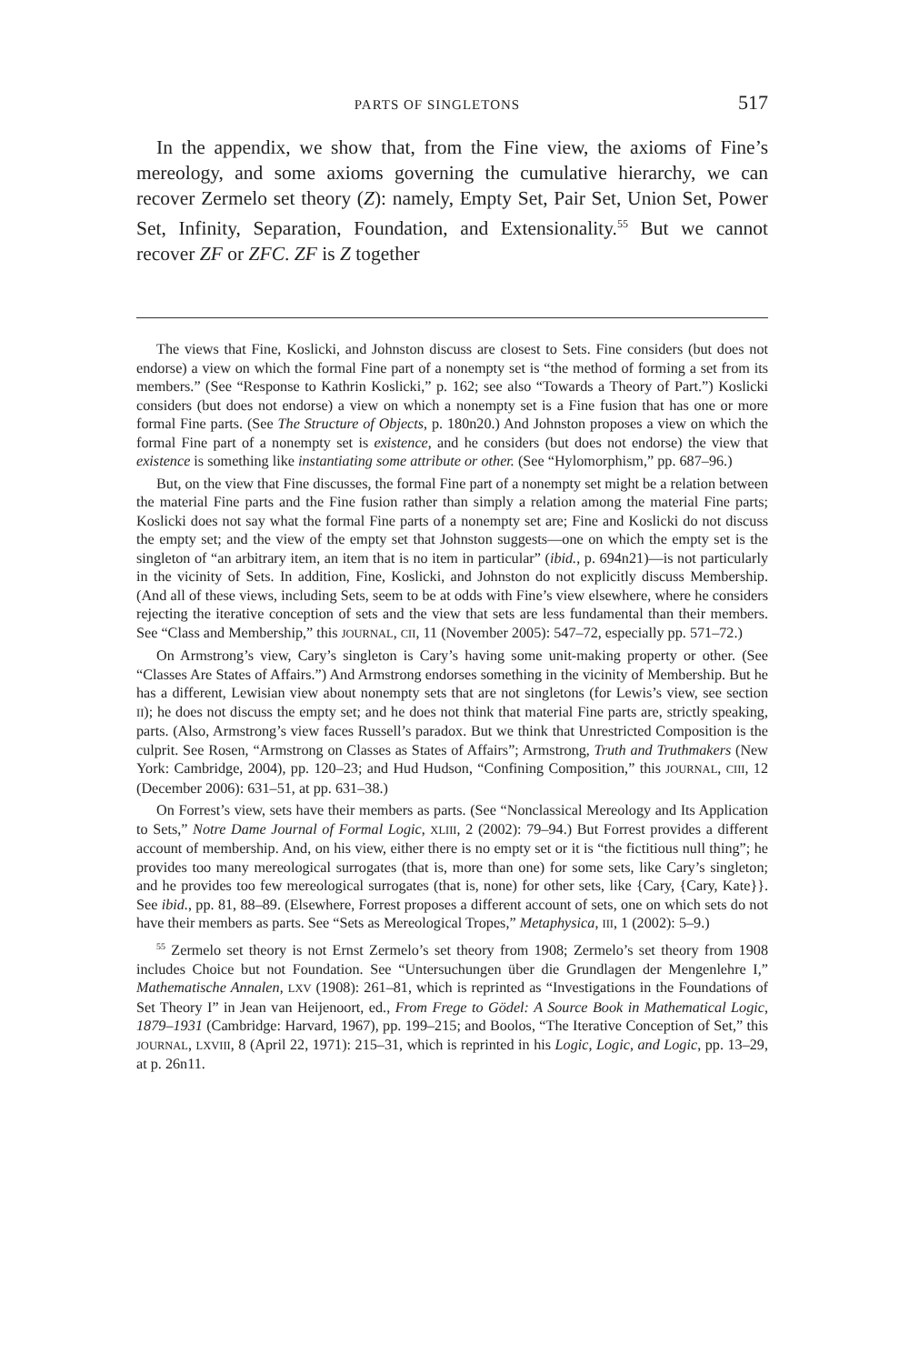PARTS OF SINGLETONS 517
In the appendix, we show that, from the Fine view, the axioms of Fine’s mereology, and some axioms governing the cumulative hierarchy, we can recover Zermelo set theory (Z): namely, Empty Set, Pair Set, Union Set, Power Set, Infinity, Separation, Foundation, and Extensionality.<sup>55</sup> But we cannot recover ZF or ZFC. ZF is Z together
The views that Fine, Koslicki, and Johnston discuss are closest to Sets. Fine considers (but does not endorse) a view on which the formal Fine part of a nonempty set is “the method of forming a set from its members.” (See “Response to Kathrin Koslicki,” p. 162; see also “Towards a Theory of Part.”) Koslicki considers (but does not endorse) a view on which a nonempty set is a Fine fusion that has one or more formal Fine parts. (See The Structure of Objects, p. 180n20.) And Johnston proposes a view on which the formal Fine part of a nonempty set is existence, and he considers (but does not endorse) the view that existence is something like instantiating some attribute or other. (See “Hylomorphism,” pp. 687–96.)
But, on the view that Fine discusses, the formal Fine part of a nonempty set might be a relation between the material Fine parts and the Fine fusion rather than simply a relation among the material Fine parts; Koslicki does not say what the formal Fine parts of a nonempty set are; Fine and Koslicki do not discuss the empty set; and the view of the empty set that Johnston suggests—one on which the empty set is the singleton of “an arbitrary item, an item that is no item in particular” (ibid., p. 694n21)—is not particularly in the vicinity of Sets. In addition, Fine, Koslicki, and Johnston do not explicitly discuss Membership. (And all of these views, including Sets, seem to be at odds with Fine’s view elsewhere, where he considers rejecting the iterative conception of sets and the view that sets are less fundamental than their members. See “Class and Membership,” this JOURNAL, CII, 11 (November 2005): 547–72, especially pp. 571–72.)
On Armstrong’s view, Cary’s singleton is Cary’s having some unit-making property or other. (See “Classes Are States of Affairs.”) And Armstrong endorses something in the vicinity of Membership. But he has a different, Lewisian view about nonempty sets that are not singletons (for Lewis’s view, see section II); he does not discuss the empty set; and he does not think that material Fine parts are, strictly speaking, parts. (Also, Armstrong’s view faces Russell’s paradox. But we think that Unrestricted Composition is the culprit. See Rosen, “Armstrong on Classes as States of Affairs”; Armstrong, Truth and Truthmakers (New York: Cambridge, 2004), pp. 120–23; and Hud Hudson, “Confining Composition,” this JOURNAL, CIII, 12 (December 2006): 631–51, at pp. 631–38.)
On Forrest’s view, sets have their members as parts. (See “Nonclassical Mereology and Its Application to Sets,” Notre Dame Journal of Formal Logic, XLIII, 2 (2002): 79–94.) But Forrest provides a different account of membership. And, on his view, either there is no empty set or it is “the fictitious null thing”; he provides too many mereological surrogates (that is, more than one) for some sets, like Cary’s singleton; and he provides too few mereological surrogates (that is, none) for other sets, like {Cary, {Cary, Kate}}. See ibid., pp. 81, 88–89. (Elsewhere, Forrest proposes a different account of sets, one on which sets do not have their members as parts. See “Sets as Mereological Tropes,” Metaphysica, III, 1 (2002): 5–9.)
<sup>55</sup> Zermelo set theory is not Ernst Zermelo’s set theory from 1908; Zermelo’s set theory from 1908 includes Choice but not Foundation. See “Untersuchungen über die Grundlagen der Mengenlehre I,” Mathematische Annalen, LXV (1908): 261–81, which is reprinted as “Investigations in the Foundations of Set Theory I” in Jean van Heijenoort, ed., From Frege to Gödel: A Source Book in Mathematical Logic, 1879–1931 (Cambridge: Harvard, 1967), pp. 199–215; and Boolos, “The Iterative Conception of Set,” this JOURNAL, LXVIII, 8 (April 22, 1971): 215–31, which is reprinted in his Logic, Logic, and Logic, pp. 13–29, at p. 26n11.